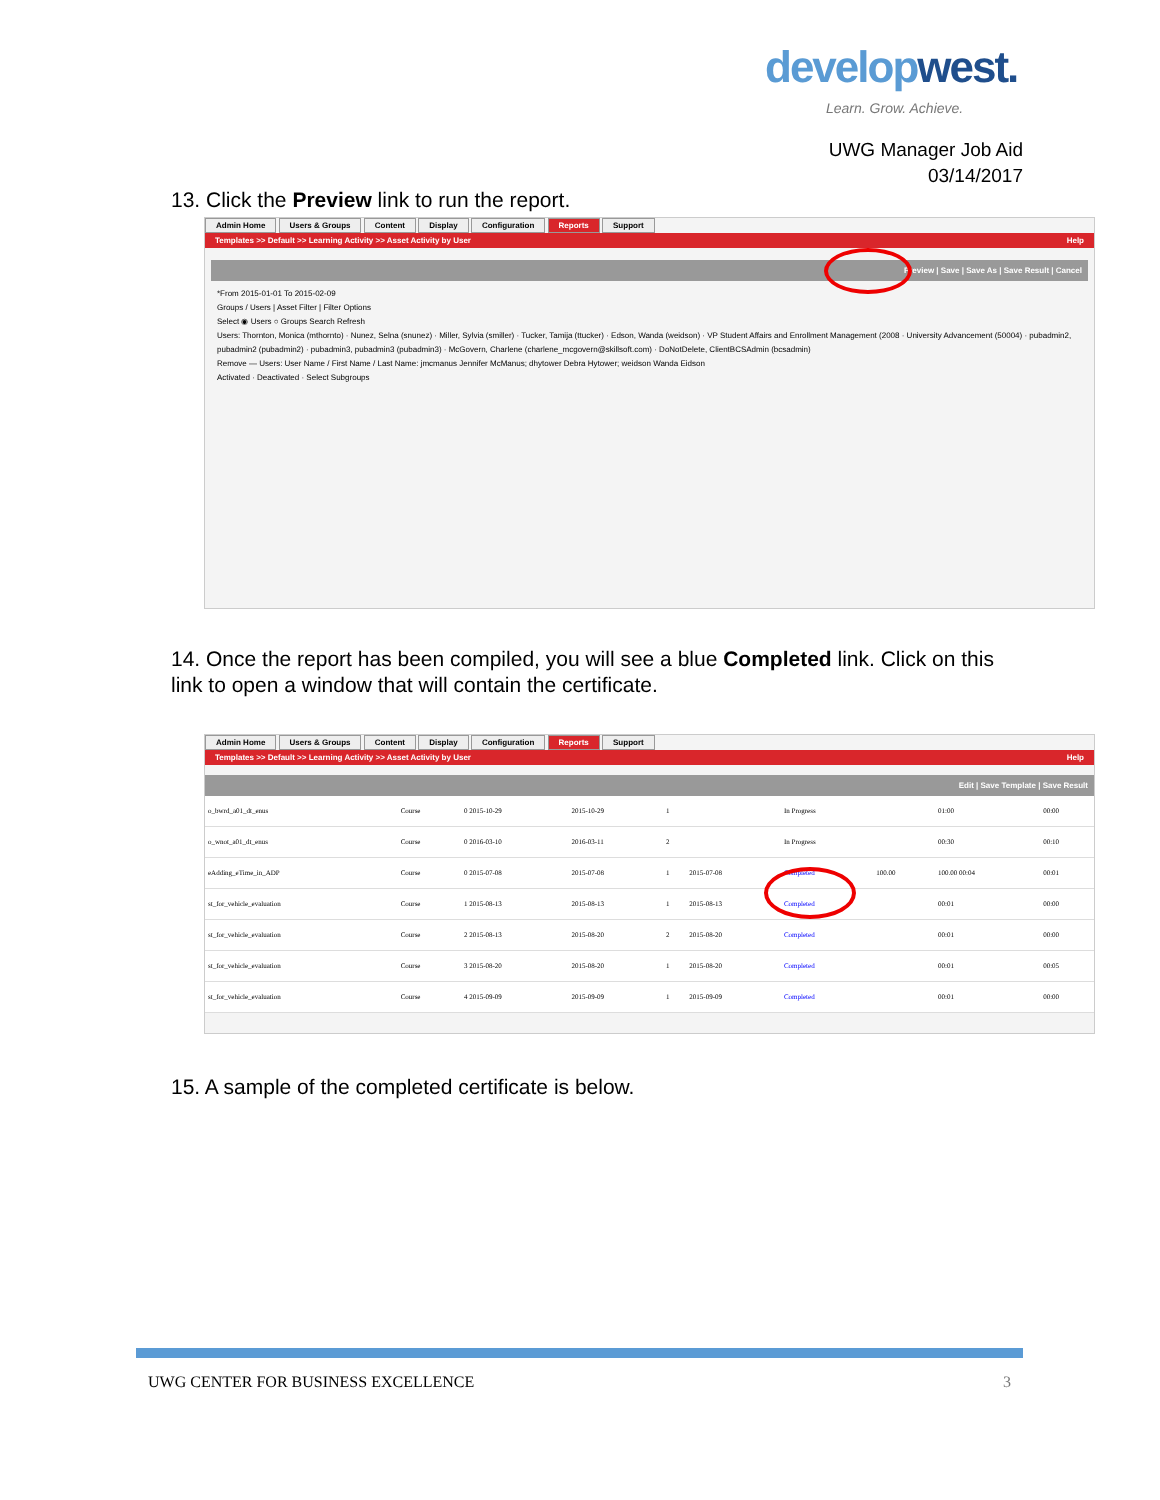developwest.
Learn. Grow. Achieve.
UWG Manager Job Aid
03/14/2017
13. Click the Preview link to run the report.
Admin Home Users & Groups Content Display Configuration Reports Support
Templates >> Default >> Learning Activity >> Asset Activity by User Help
Preview | Save | Save As | Save Result | Cancel
*From 2015-01-01 To 2015-02-09
Groups / Users | Asset Filter | Filter Options
Select ◉ Users ○ Groups Search Refresh
Users: Thornton, Monica (mthornto) · Nunez, Selna (snunez) · Miller, Sylvia (smiller) · Tucker, Tamija (ttucker) · Edson, Wanda (weidson) · VP Student Affairs and Enrollment Management (2008 · University Advancement (50004) · pubadmin2, pubadmin2 (pubadmin2) · pubadmin3, pubadmin3 (pubadmin3) · McGovern, Charlene (charlene_mcgovern@skillsoft.com) · DoNotDelete, ClientBCSAdmin (bcsadmin)
Remove — Users: User Name / First Name / Last Name: jmcmanus Jennifer McManus; dhytower Debra Hytower; weidson Wanda Eidson
Activated · Deactivated · Select Subgroups
14. Once the report has been compiled, you will see a blue Completed link. Click on this link to open a window that will contain the certificate.
Admin Home Users & Groups Content Display Configuration Reports Support
Templates >> Default >> Learning Activity >> Asset Activity by User Help
Edit | Save Template | Save Result
| o_bwrd_a01_dt_enus | Course | 0 2015-10-29 | 2015-10-29 | 1 | | In Progress | | 01:00 | 00:00 |
| o_wnot_a01_dt_enus | Course | 0 2016-03-10 | 2016-03-11 | 2 | | In Progress | | 00:30 | 00:10 |
| eAdding_eTime_in_ADP | Course | 0 2015-07-08 | 2015-07-08 | 1 | 2015-07-08 | Completed | 100.00 | 100.00 00:04 | 00:01 |
| st_for_vehicle_evaluation | Course | 1 2015-08-13 | 2015-08-13 | 1 | 2015-08-13 | Completed | | 00:01 | 00:00 |
| st_for_vehicle_evaluation | Course | 2 2015-08-13 | 2015-08-20 | 2 | 2015-08-20 | Completed | | 00:01 | 00:00 |
| st_for_vehicle_evaluation | Course | 3 2015-08-20 | 2015-08-20 | 1 | 2015-08-20 | Completed | | 00:01 | 00:05 |
| st_for_vehicle_evaluation | Course | 4 2015-09-09 | 2015-09-09 | 1 | 2015-09-09 | Completed | | 00:01 | 00:00 |
15. A sample of the completed certificate is below.
UWG CENTER FOR BUSINESS EXCELLENCE
3